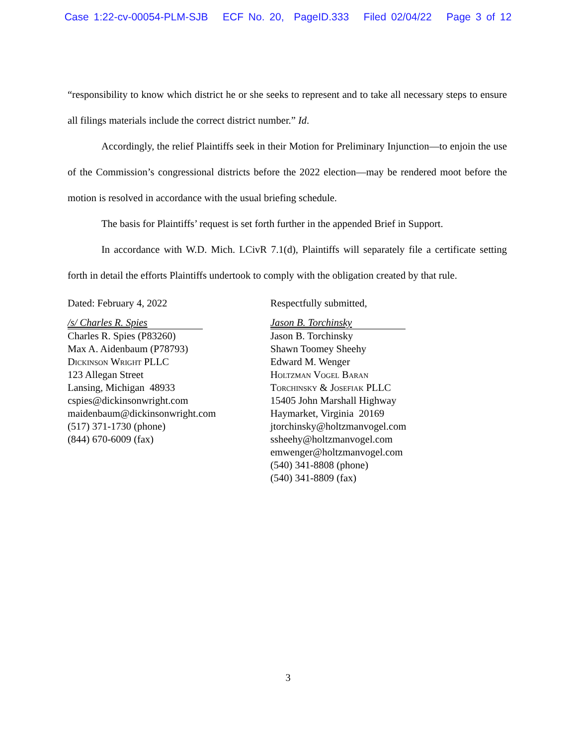Case 1:22-cv-00054-PLM-SJB ECF No. 20, PageID.333 Filed 02/04/22 Page 3 of 12
“responsibility to know which district he or she seeks to represent and to take all necessary steps to ensure all filings materials include the correct district number.” Id.
Accordingly, the relief Plaintiffs seek in their Motion for Preliminary Injunction—to enjoin the use of the Commission’s congressional districts before the 2022 election—may be rendered moot before the motion is resolved in accordance with the usual briefing schedule.
The basis for Plaintiffs’ request is set forth further in the appended Brief in Support.
In accordance with W.D. Mich. LCivR 7.1(d), Plaintiffs will separately file a certificate setting forth in detail the efforts Plaintiffs undertook to comply with the obligation created by that rule.
Dated: February 4, 2022
/s/ Charles R. Spies
Charles R. Spies (P83260)
Max A. Aidenbaum (P78793)
Dickinson Wright PLLC
123 Allegan Street
Lansing, Michigan 48933
cspies@dickinsonwright.com
maidenbaum@dickinsonwright.com
(517) 371-1730 (phone)
(844) 670-6009 (fax)
Respectfully submitted,
Jason B. Torchinsky
Jason B. Torchinsky
Shawn Toomey Sheehy
Edward M. Wenger
Holtzman Vogel Baran
Torchinsky & Josefiak PLLC
15405 John Marshall Highway
Haymarket, Virginia 20169
jtorchinsky@holtzmanvogel.com
ssheehy@holtzmanvogel.com
emwenger@holtzmanvogel.com
(540) 341-8808 (phone)
(540) 341-8809 (fax)
3